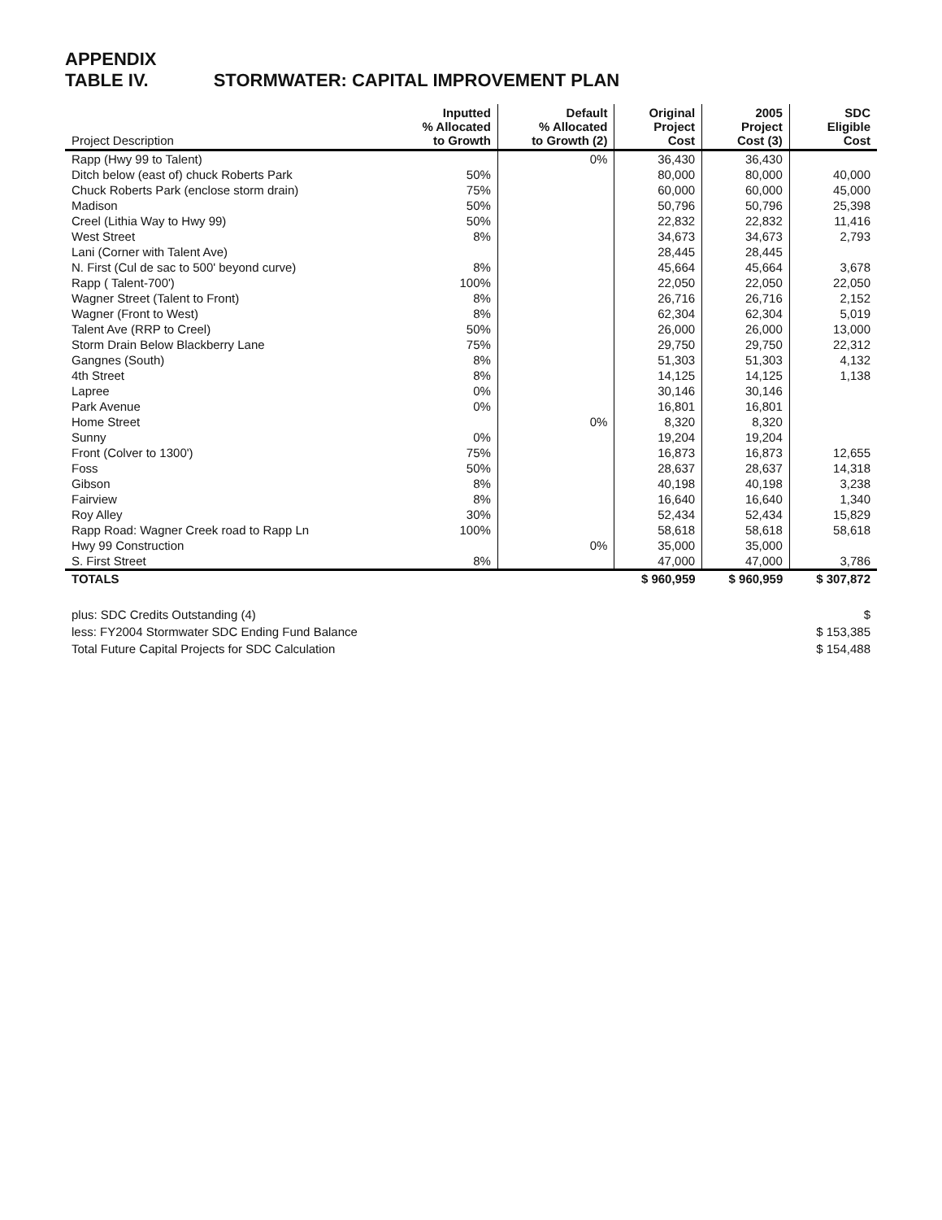APPENDIX
TABLE IV. STORMWATER: CAPITAL IMPROVEMENT PLAN
| Project Description | Inputted % Allocated to Growth | Default % Allocated to Growth (2) | Original Project Cost | 2005 Project Cost (3) | SDC Eligible Cost |
| --- | --- | --- | --- | --- | --- |
| Rapp (Hwy 99 to Talent) | | 0% | 36,430 | 36,430 | |
| Ditch below (east of) chuck Roberts Park | 50% | | 80,000 | 80,000 | 40,000 |
| Chuck Roberts Park (enclose storm drain) | 75% | | 60,000 | 60,000 | 45,000 |
| Madison | 50% | | 50,796 | 50,796 | 25,398 |
| Creel (Lithia Way to Hwy 99) | 50% | | 22,832 | 22,832 | 11,416 |
| West Street | 8% | | 34,673 | 34,673 | 2,793 |
| Lani (Corner with Talent Ave) | | | 28,445 | 28,445 | |
| N. First (Cul de sac to 500' beyond curve) | 8% | | 45,664 | 45,664 | 3,678 |
| Rapp ( Talent-700') | 100% | | 22,050 | 22,050 | 22,050 |
| Wagner Street (Talent to Front) | 8% | | 26,716 | 26,716 | 2,152 |
| Wagner (Front to West) | 8% | | 62,304 | 62,304 | 5,019 |
| Talent Ave (RRP to Creel) | 50% | | 26,000 | 26,000 | 13,000 |
| Storm Drain Below Blackberry Lane | 75% | | 29,750 | 29,750 | 22,312 |
| Gangnes (South) | 8% | | 51,303 | 51,303 | 4,132 |
| 4th Street | 8% | | 14,125 | 14,125 | 1,138 |
| Lapree | 0% | | 30,146 | 30,146 | |
| Park Avenue | 0% | | 16,801 | 16,801 | |
| Home Street | | 0% | 8,320 | 8,320 | |
| Sunny | 0% | | 19,204 | 19,204 | |
| Front (Colver to 1300') | 75% | | 16,873 | 16,873 | 12,655 |
| Foss | 50% | | 28,637 | 28,637 | 14,318 |
| Gibson | 8% | | 40,198 | 40,198 | 3,238 |
| Fairview | 8% | | 16,640 | 16,640 | 1,340 |
| Roy Alley | 30% | | 52,434 | 52,434 | 15,829 |
| Rapp Road: Wagner Creek road to Rapp Ln | 100% | | 58,618 | 58,618 | 58,618 |
| Hwy 99 Construction | | 0% | 35,000 | 35,000 | |
| S. First Street | 8% | | 47,000 | 47,000 | 3,786 |
| TOTALS | | | $ 960,959 | $ 960,959 | $ 307,872 |
| plus: SDC Credits Outstanding (4) | $ |
| less: FY2004 Stormwater SDC Ending Fund Balance | $ 153,385 |
| Total Future Capital Projects for SDC Calculation | $ 154,488 |